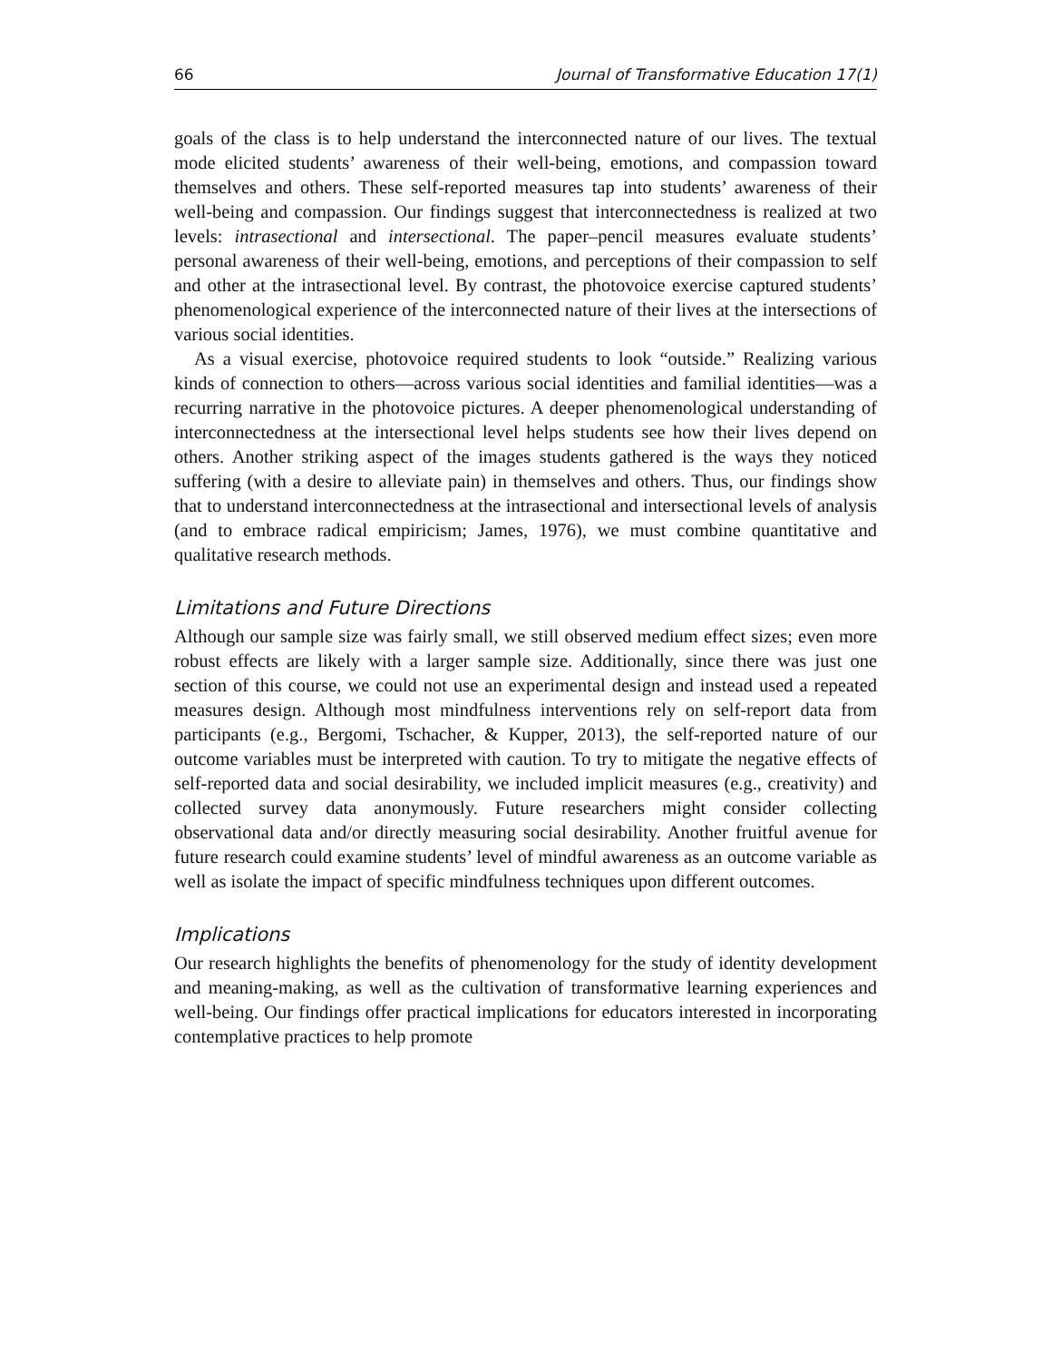66 Journal of Transformative Education 17(1)
goals of the class is to help understand the interconnected nature of our lives. The textual mode elicited students’ awareness of their well-being, emotions, and compassion toward themselves and others. These self-reported measures tap into students’ awareness of their well-being and compassion. Our findings suggest that interconnectedness is realized at two levels: intrasectional and intersectional. The paper–pencil measures evaluate students’ personal awareness of their well-being, emotions, and perceptions of their compassion to self and other at the intrasectional level. By contrast, the photovoice exercise captured students’ phenomenological experience of the interconnected nature of their lives at the intersections of various social identities.
As a visual exercise, photovoice required students to look “outside.” Realizing various kinds of connection to others—across various social identities and familial identities—was a recurring narrative in the photovoice pictures. A deeper phenomenological understanding of interconnectedness at the intersectional level helps students see how their lives depend on others. Another striking aspect of the images students gathered is the ways they noticed suffering (with a desire to alleviate pain) in themselves and others. Thus, our findings show that to understand interconnectedness at the intrasectional and intersectional levels of analysis (and to embrace radical empiricism; James, 1976), we must combine quantitative and qualitative research methods.
Limitations and Future Directions
Although our sample size was fairly small, we still observed medium effect sizes; even more robust effects are likely with a larger sample size. Additionally, since there was just one section of this course, we could not use an experimental design and instead used a repeated measures design. Although most mindfulness interventions rely on self-report data from participants (e.g., Bergomi, Tschacher, & Kupper, 2013), the self-reported nature of our outcome variables must be interpreted with caution. To try to mitigate the negative effects of self-reported data and social desirability, we included implicit measures (e.g., creativity) and collected survey data anonymously. Future researchers might consider collecting observational data and/or directly measuring social desirability. Another fruitful avenue for future research could examine students’ level of mindful awareness as an outcome variable as well as isolate the impact of specific mindfulness techniques upon different outcomes.
Implications
Our research highlights the benefits of phenomenology for the study of identity development and meaning-making, as well as the cultivation of transformative learning experiences and well-being. Our findings offer practical implications for educators interested in incorporating contemplative practices to help promote